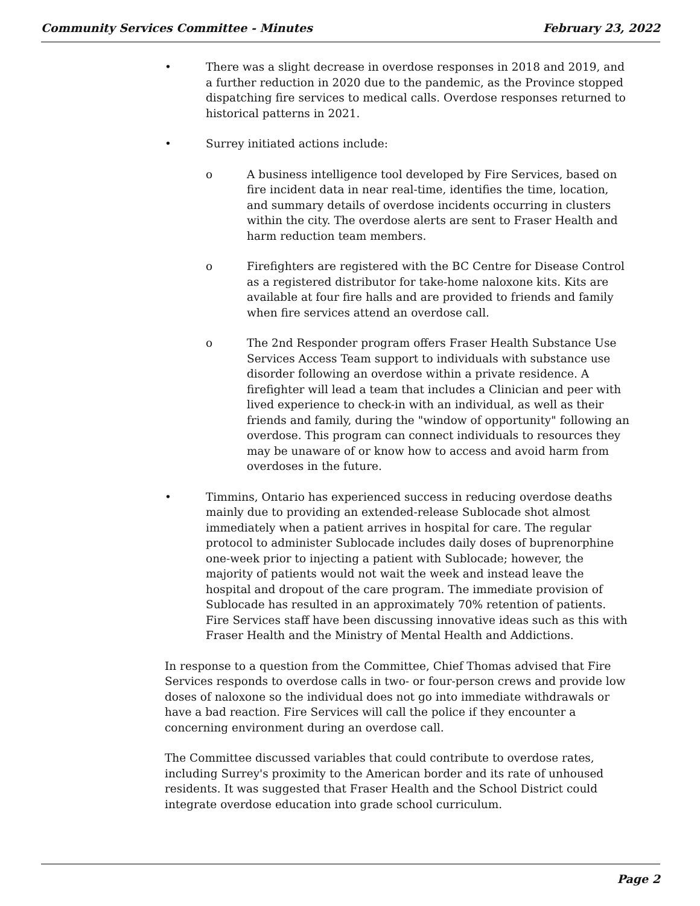Community Services Committee - Minutes February 23, 2022
• There was a slight decrease in overdose responses in 2018 and 2019, and a further reduction in 2020 due to the pandemic, as the Province stopped dispatching fire services to medical calls. Overdose responses returned to historical patterns in 2021.
• Surrey initiated actions include:
o A business intelligence tool developed by Fire Services, based on fire incident data in near real-time, identifies the time, location, and summary details of overdose incidents occurring in clusters within the city. The overdose alerts are sent to Fraser Health and harm reduction team members.
o Firefighters are registered with the BC Centre for Disease Control as a registered distributor for take-home naloxone kits. Kits are available at four fire halls and are provided to friends and family when fire services attend an overdose call.
o The 2nd Responder program offers Fraser Health Substance Use Services Access Team support to individuals with substance use disorder following an overdose within a private residence. A firefighter will lead a team that includes a Clinician and peer with lived experience to check-in with an individual, as well as their friends and family, during the "window of opportunity" following an overdose. This program can connect individuals to resources they may be unaware of or know how to access and avoid harm from overdoses in the future.
• Timmins, Ontario has experienced success in reducing overdose deaths mainly due to providing an extended-release Sublocade shot almost immediately when a patient arrives in hospital for care. The regular protocol to administer Sublocade includes daily doses of buprenorphine one-week prior to injecting a patient with Sublocade; however, the majority of patients would not wait the week and instead leave the hospital and dropout of the care program. The immediate provision of Sublocade has resulted in an approximately 70% retention of patients. Fire Services staff have been discussing innovative ideas such as this with Fraser Health and the Ministry of Mental Health and Addictions.
In response to a question from the Committee, Chief Thomas advised that Fire Services responds to overdose calls in two- or four-person crews and provide low doses of naloxone so the individual does not go into immediate withdrawals or have a bad reaction. Fire Services will call the police if they encounter a concerning environment during an overdose call.
The Committee discussed variables that could contribute to overdose rates, including Surrey's proximity to the American border and its rate of unhoused residents. It was suggested that Fraser Health and the School District could integrate overdose education into grade school curriculum.
Page 2